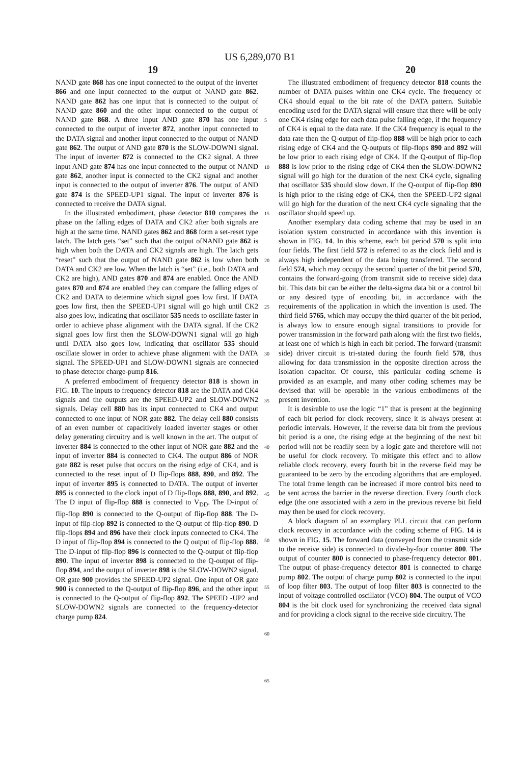US 6,289,070 B1
19 20
NAND gate 868 has one input connected to the output of the inverter 866 and one input connected to the output of NAND gate 862. NAND gate 862 has one input that is connected to the output of NAND gate 860 and the other input connected to the output of NAND gate 868. A three input AND gate 870 has one input connected to the output of inverter 872, another input connected to the DATA signal and another input connected to the output of NAND gate 862. The output of AND gate 870 is the SLOW-DOWN1 signal. The input of inverter 872 is connected to the CK2 signal. A three input AND gate 874 has one input connected to the output of NAND gate 862, another input is connected to the CK2 signal and another input is connected to the output of inverter 876. The output of AND gate 874 is the SPEED-UP1 signal. The input of inverter 876 is connected to receive the DATA signal.
In the illustrated embodiment, phase detector 810 compares the phase on the falling edges of DATA and CK2 after both signals are high at the same time. NAND gates 862 and 868 form a set-reset type latch. The latch gets “set” such that the output ofNAND gate 862 is high when both the DATA and CK2 signals are high. The latch gets “reset” such that the output of NAND gate 862 is low when both DATA and CK2 are low. When the latch is “set” (i.e., both DATA and CK2 are high), AND gates 870 and 874 are enabled. Once the AND gates 870 and 874 are enabled they can compare the falling edges of CK2 and DATA to determine which signal goes low first. If DATA goes low first, then the SPEED-UP1 signal will go high until CK2 also goes low, indicating that oscillator 535 needs to oscillate faster in order to achieve phase alignment with the DATA signal. If the CK2 signal goes low first then the SLOW-DOWN1 signal will go high until DATA also goes low, indicating that oscillator 535 should oscillate slower in order to achieve phase alignment with the DATA signal. The SPEED-UP1 and SLOW-DOWN1 signals are connected to phase detector charge-pump 816.
A preferred embodiment of frequency detector 818 is shown in FIG. 10. The inputs to frequency detector 818 are the DATA and CK4 signals and the outputs are the SPEED-UP2 and SLOW-DOWN2 signals. Delay cell 880 has its input connected to CK4 and output connected to one input of NOR gate 882. The delay cell 880 consists of an even number of capacitively loaded inverter stages or other delay generating circuitry and is well known in the art. The output of inverter 884 is connected to the other input of NOR gate 882 and the input of inverter 884 is connected to CK4. The output 886 of NOR gate 882 is reset pulse that occurs on the rising edge of CK4, and is connected to the reset input of D flip-flops 888, 890, and 892. The input of inverter 895 is connected to DATA. The output of inverter 895 is connected to the clock input of D flip-flops 888, 890, and 892. The D input of flip-flop 888 is connected to V<sub>DD</sub>. The D-input of flip-flop 890 is connected to the Q-output of flip-flop 888. The D-input of flip-flop 892 is connected to the Q-output of flip-flop 890. D flip-flops 894 and 896 have their clock inputs connected to CK4. The D input of flip-flop 894 is connected to the Q output of flip-flop 888. The D-input of flip-flop 896 is connected to the Q-output of flip-flop 890. The input of inverter 898 is connected to the Q-output of flip-flop 894, and the output of inverter 898 is the SLOW-DOWN2 signal. OR gate 900 provides the SPEED-UP2 signal. One input of OR gate 900 is connected to the Q-output of flip-flop 896, and the other input is connected to the Q-output of flip-flop 892. The SPEED -UP2 and SLOW-DOWN2 signals are connected to the frequency-detector charge pump 824.
5
10
15
20
25
30
35
40
45
50
55
60
65
The illustrated embodiment of frequency detector 818 counts the number of DATA pulses within one CK4 cycle. The frequency of CK4 should equal to the bit rate of the DATA pattern. Suitable encoding used for the DATA signal will ensure that there will be only one CK4 rising edge for each data pulse falling edge, if the frequency of CK4 is equal to the data rate. If the CK4 frequency is equal to the data rate then the Q-output of flip-flop 888 will be high prior to each rising edge of CK4 and the Q-outputs of flip-flops 890 and 892 will be low prior to each rising edge of CK4. If the Q-output of flip-flop 888 is low prior to the rising edge of CK4 then the SLOW-DOWN2 signal will go high for the duration of the next CK4 cycle, signaling that oscillator 535 should slow down. If the Q-output of flip-flop 890 is high prior to the rising edge of CK4, then the SPEED-UP2 signal will go high for the duration of the next CK4 cycle signaling that the oscillator should speed up.
Another exemplary data coding scheme that may be used in an isolation system constructed in accordance with this invention is shown in FIG. 14. In this scheme, each bit period 570 is split into four fields. The first field 572 is referred to as the clock field and is always high independent of the data being transferred. The second field 574, which may occupy the second quarter of the bit period 570, contains the forward-going (from transmit side to receive side) data bit. This data bit can be either the delta-sigma data bit or a control bit or any desired type of encoding bit, in accordance with the requirements of the application in which the invention is used. The third field 5765, which may occupy the third quarter of the bit period, is always low to ensure enough signal transitions to provide for power transmission in the forward path along with the first two fields, at least one of which is high in each bit period. The forward (transmit side) driver circuit is tri-stated during the fourth field 578, thus allowing for data transmission in the opposite direction across the isolation capacitor. Of course, this particular coding scheme is provided as an example, and many other coding schemes may be devised that will be operable in the various embodiments of the present invention.
It is desirable to use the logic “1” that is present at the beginning of each bit period for clock recovery, since it is always present at periodic intervals. However, if the reverse data bit from the previous bit period is a one, the rising edge at the beginning of the next bit period will not be readily seen by a logic gate and therefore will not be useful for clock recovery. To mitigate this effect and to allow reliable clock recovery, every fourth bit in the reverse field may be guaranteed to be zero by the encoding algorithms that are employed. The total frame length can be increased if more control bits need to be sent across the barrier in the reverse direction. Every fourth clock edge (the one associated with a zero in the previous reverse bit field may then be used for clock recovery.
A block diagram of an exemplary PLL circuit that can perform clock recovery in accordance with the coding scheme of FIG. 14 is shown in FIG. 15. The forward data (conveyed from the transmit side to the receive side) is connected to divide-by-four counter 800. The output of counter 800 is connected to phase-frequency detector 801. The output of phase-frequency detector 801 is connected to charge pump 802. The output of charge pump 802 is connected to the input of loop filter 803. The output of loop filter 803 is connected to the input of voltage controlled oscillator (VCO) 804. The output of VCO 804 is the bit clock used for synchronizing the received data signal and for providing a clock signal to the receive side circuitry. The